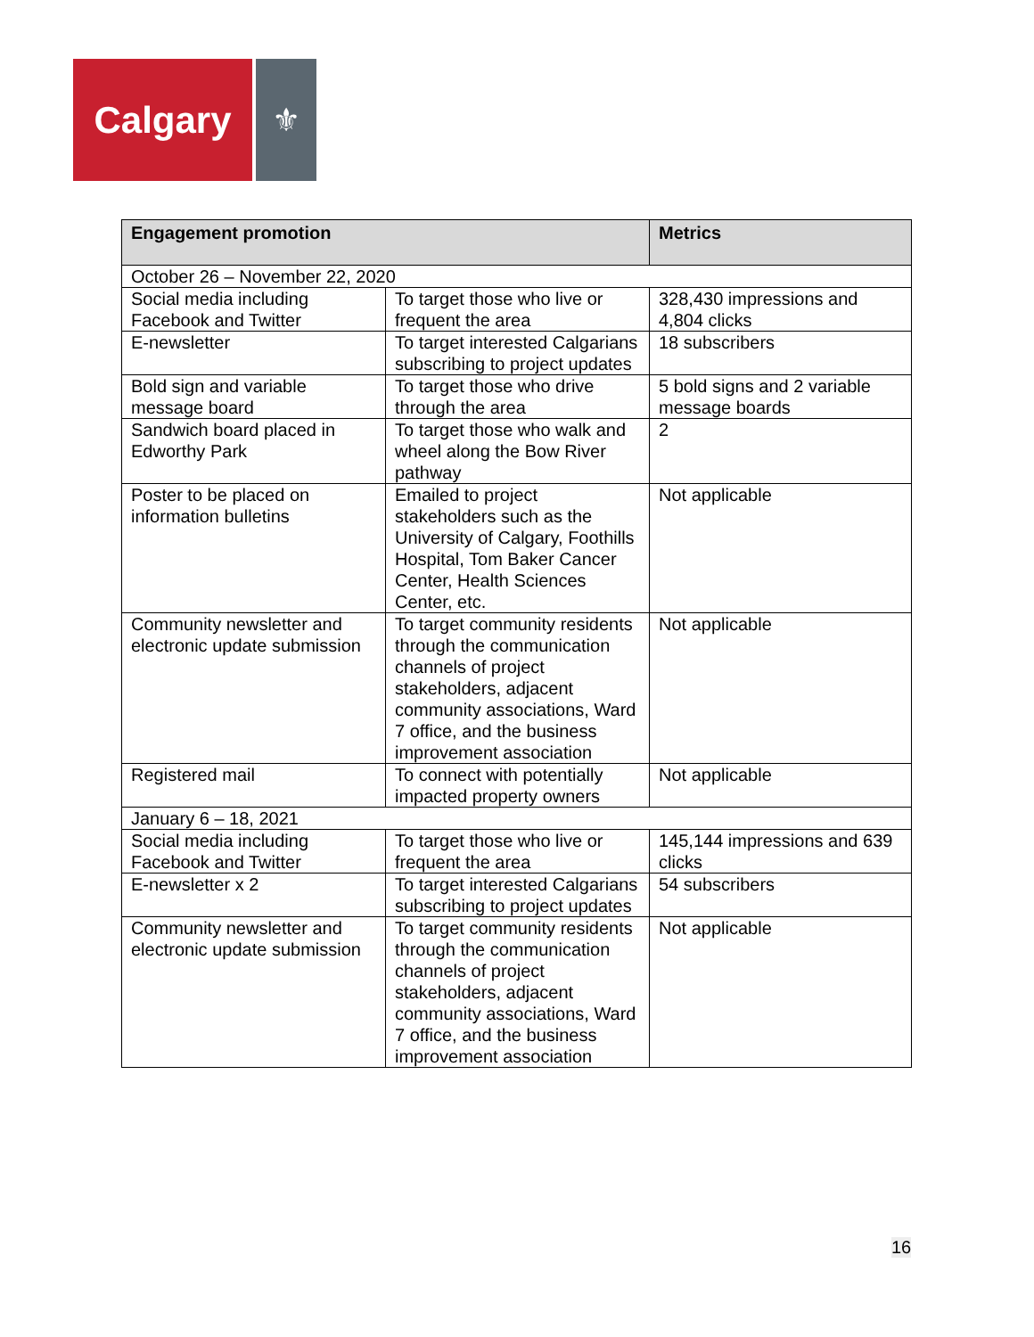Calgary
⚜
| Engagement promotion | | Metrics |
| --- | --- | --- |
| October 26 – November 22, 2020 | | |
| Social media including Facebook and Twitter | To target those who live or frequent the area | 328,430 impressions and 4,804 clicks |
| E-newsletter | To target interested Calgarians subscribing to project updates | 18 subscribers |
| Bold sign and variable message board | To target those who drive through the area | 5 bold signs and 2 variable message boards |
| Sandwich board placed in Edworthy Park | To target those who walk and wheel along the Bow River pathway | 2 |
| Poster to be placed on information bulletins | Emailed to project stakeholders such as the University of Calgary, Foothills Hospital, Tom Baker Cancer Center, Health Sciences Center, etc. | Not applicable |
| Community newsletter and electronic update submission | To target community residents through the communication channels of project stakeholders, adjacent community associations, Ward 7 office, and the business improvement association | Not applicable |
| Registered mail | To connect with potentially impacted property owners | Not applicable |
| January 6 – 18, 2021 | | |
| Social media including Facebook and Twitter | To target those who live or frequent the area | 145,144 impressions and 639 clicks |
| E-newsletter x 2 | To target interested Calgarians subscribing to project updates | 54 subscribers |
| Community newsletter and electronic update submission | To target community residents through the communication channels of project stakeholders, adjacent community associations, Ward 7 office, and the business improvement association | Not applicable |
16